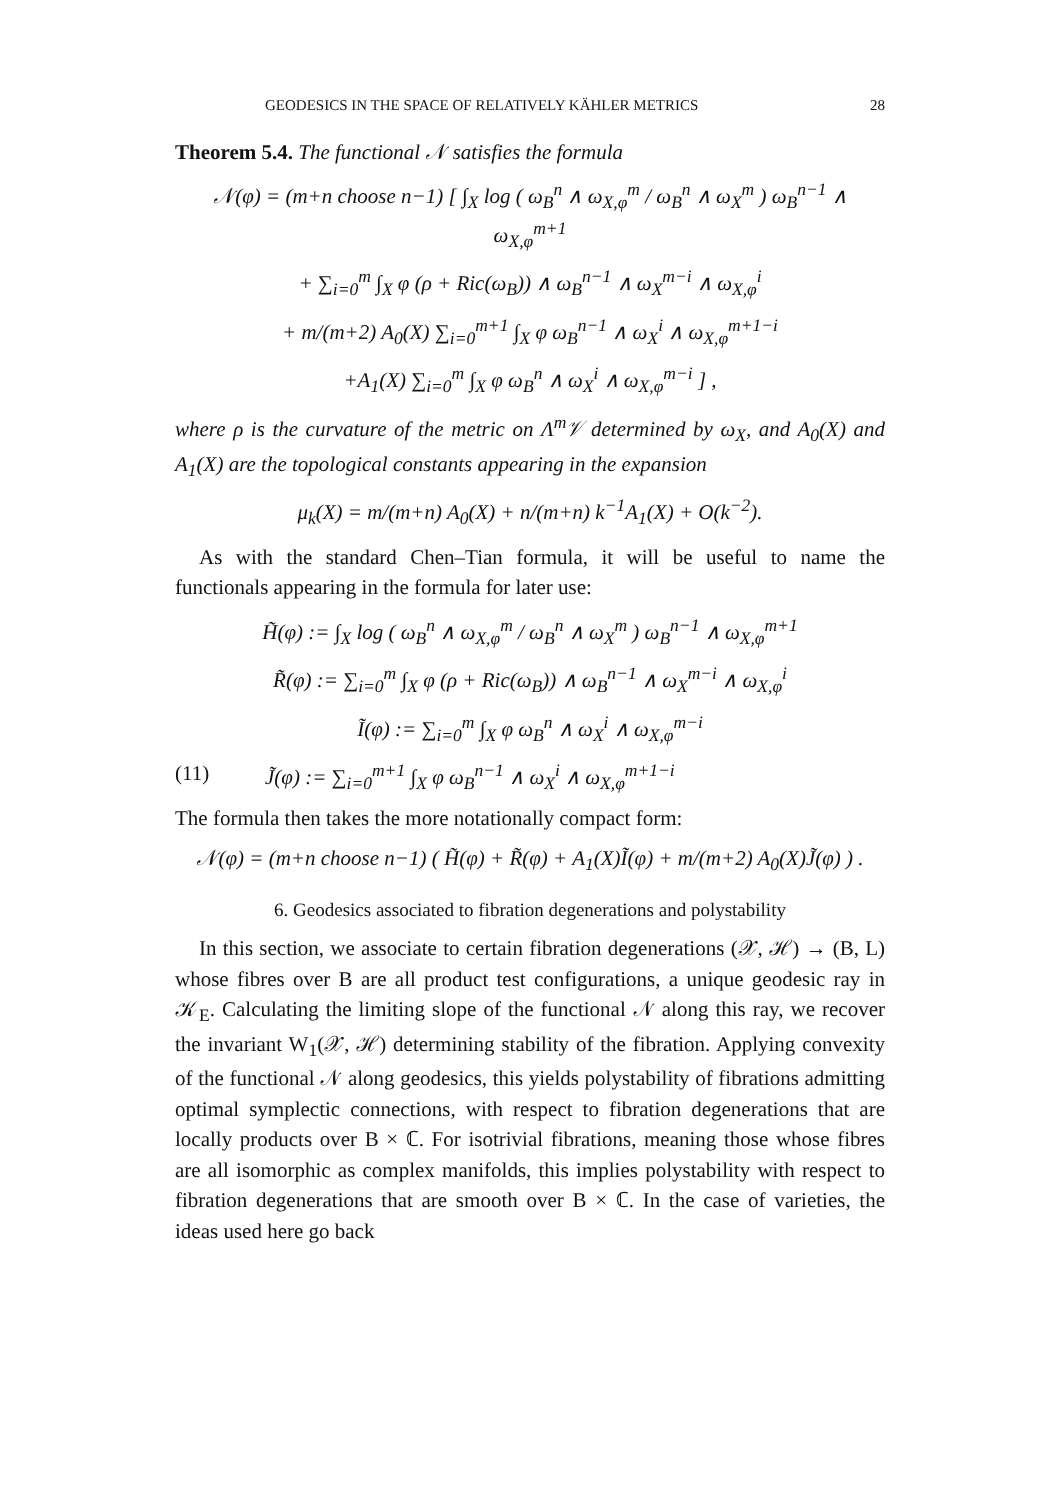GEODESICS IN THE SPACE OF RELATIVELY KÄHLER METRICS 28
Theorem 5.4. The functional 𝒩 satisfies the formula
𝒩(φ) = (m+n choose n−1) [ ∫<sub>X</sub> log ( ω<sub>B</sub><sup>n</sup> ∧ ω<sub>X,φ</sub><sup>m</sup> / ω<sub>B</sub><sup>n</sup> ∧ ω<sub>X</sub><sup>m</sup> ) ω<sub>B</sub><sup>n−1</sup> ∧ ω<sub>X,φ</sub><sup>m+1</sup>
+ ∑<sub>i=0</sub><sup>m</sup> ∫<sub>X</sub> φ (ρ + Ric(ω<sub>B</sub>)) ∧ ω<sub>B</sub><sup>n−1</sup> ∧ ω<sub>X</sub><sup>m−i</sup> ∧ ω<sub>X,φ</sub><sup>i</sup>
+ m/(m+2) A<sub>0</sub>(X) ∑<sub>i=0</sub><sup>m+1</sup> ∫<sub>X</sub> φ ω<sub>B</sub><sup>n−1</sup> ∧ ω<sub>X</sub><sup>i</sup> ∧ ω<sub>X,φ</sub><sup>m+1−i</sup>
+A<sub>1</sub>(X) ∑<sub>i=0</sub><sup>m</sup> ∫<sub>X</sub> φ ω<sub>B</sub><sup>n</sup> ∧ ω<sub>X</sub><sup>i</sup> ∧ ω<sub>X,φ</sub><sup>m−i</sup> ] ,
where ρ is the curvature of the metric on Λ<sup>m</sup>𝒱 determined by ω<sub>X</sub>, and A<sub>0</sub>(X) and A<sub>1</sub>(X) are the topological constants appearing in the expansion
μ<sub>k</sub>(X) = m/(m+n) A<sub>0</sub>(X) + n/(m+n) k<sup>−1</sup>A<sub>1</sub>(X) + O(k<sup>−2</sup>).
As with the standard Chen–Tian formula, it will be useful to name the functionals appearing in the formula for later use:
H̃(φ) := ∫<sub>X</sub> log ( ω<sub>B</sub><sup>n</sup> ∧ ω<sub>X,φ</sub><sup>m</sup> / ω<sub>B</sub><sup>n</sup> ∧ ω<sub>X</sub><sup>m</sup> ) ω<sub>B</sub><sup>n−1</sup> ∧ ω<sub>X,φ</sub><sup>m+1</sup>
R̃(φ) := ∑<sub>i=0</sub><sup>m</sup> ∫<sub>X</sub> φ (ρ + Ric(ω<sub>B</sub>)) ∧ ω<sub>B</sub><sup>n−1</sup> ∧ ω<sub>X</sub><sup>m−i</sup> ∧ ω<sub>X,φ</sub><sup>i</sup>
Ĩ(φ) := ∑<sub>i=0</sub><sup>m</sup> ∫<sub>X</sub> φ ω<sub>B</sub><sup>n</sup> ∧ ω<sub>X</sub><sup>i</sup> ∧ ω<sub>X,φ</sub><sup>m−i</sup>
(11) J̃(φ) := ∑<sub>i=0</sub><sup>m+1</sup> ∫<sub>X</sub> φ ω<sub>B</sub><sup>n−1</sup> ∧ ω<sub>X</sub><sup>i</sup> ∧ ω<sub>X,φ</sub><sup>m+1−i</sup>
The formula then takes the more notationally compact form:
𝒩(φ) = (m+n choose n−1) ( H̃(φ) + R̃(φ) + A<sub>1</sub>(X)Ĩ(φ) + m/(m+2) A<sub>0</sub>(X)J̃(φ) ) .
6. Geodesics associated to fibration degenerations and polystability
In this section, we associate to certain fibration degenerations (𝒳, ℋ) → (B, L) whose fibres over B are all product test configurations, a unique geodesic ray in 𝒦<sub>E</sub>. Calculating the limiting slope of the functional 𝒩 along this ray, we recover the invariant W<sub>1</sub>(𝒳, ℋ) determining stability of the fibration. Applying convexity of the functional 𝒩 along geodesics, this yields polystability of fibrations admitting optimal symplectic connections, with respect to fibration degenerations that are locally products over B × ℂ. For isotrivial fibrations, meaning those whose fibres are all isomorphic as complex manifolds, this implies polystability with respect to fibration degenerations that are smooth over B × ℂ. In the case of varieties, the ideas used here go back